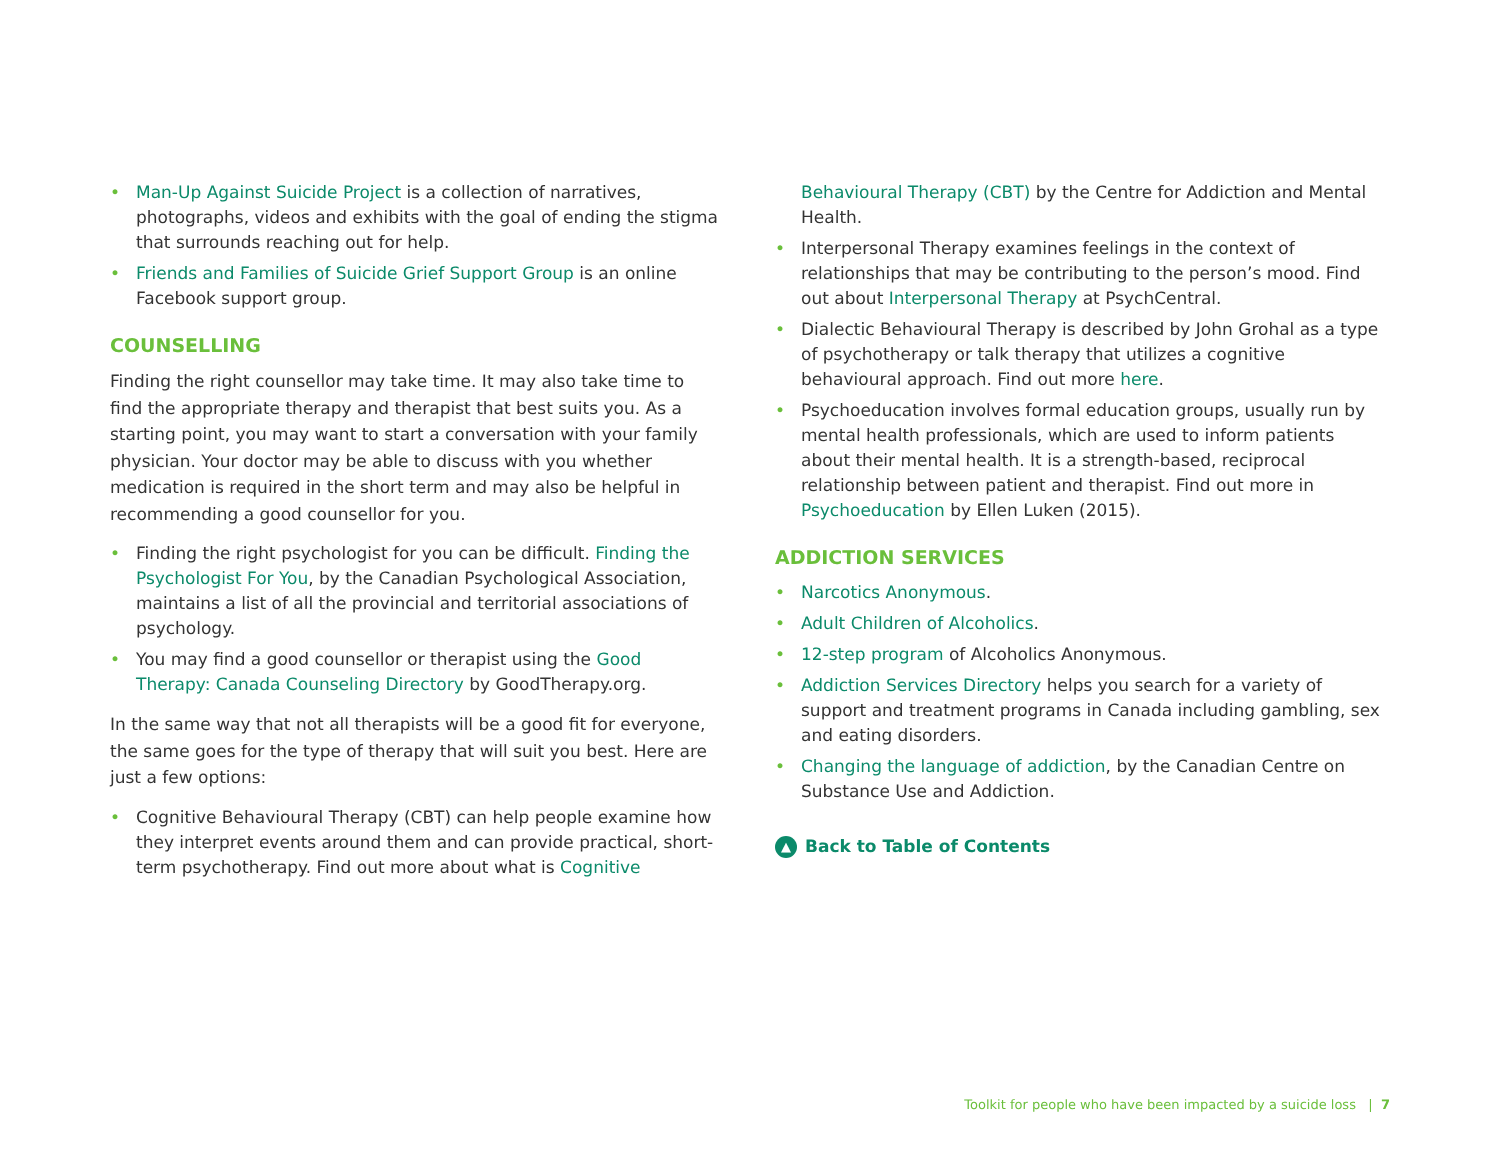• Man-Up Against Suicide Project is a collection of narratives, photographs, videos and exhibits with the goal of ending the stigma that surrounds reaching out for help.
• Friends and Families of Suicide Grief Support Group is an online Facebook support group.
COUNSELLING
Finding the right counsellor may take time. It may also take time to find the appropriate therapy and therapist that best suits you. As a starting point, you may want to start a conversation with your family physician. Your doctor may be able to discuss with you whether medication is required in the short term and may also be helpful in recommending a good counsellor for you.
• Finding the right psychologist for you can be difficult. Finding the Psychologist For You, by the Canadian Psychological Association, maintains a list of all the provincial and territorial associations of psychology.
• You may find a good counsellor or therapist using the Good Therapy: Canada Counseling Directory by GoodTherapy.org.
In the same way that not all therapists will be a good fit for everyone, the same goes for the type of therapy that will suit you best. Here are just a few options:
• Cognitive Behavioural Therapy (CBT) can help people examine how they interpret events around them and can provide practical, short-term psychotherapy. Find out more about what is Cognitive
Behavioural Therapy (CBT) by the Centre for Addiction and Mental Health.
• Interpersonal Therapy examines feelings in the context of relationships that may be contributing to the person’s mood. Find out about Interpersonal Therapy at PsychCentral.
• Dialectic Behavioural Therapy is described by John Grohal as a type of psychotherapy or talk therapy that utilizes a cognitive behavioural approach. Find out more here.
• Psychoeducation involves formal education groups, usually run by mental health professionals, which are used to inform patients about their mental health. It is a strength-based, reciprocal relationship between patient and therapist. Find out more in Psychoeducation by Ellen Luken (2015).
ADDICTION SERVICES
• Narcotics Anonymous.
• Adult Children of Alcoholics.
• 12-step program of Alcoholics Anonymous.
• Addiction Services Directory helps you search for a variety of support and treatment programs in Canada including gambling, sex and eating disorders.
• Changing the language of addiction, by the Canadian Centre on Substance Use and Addiction.
▲ Back to Table of Contents
Toolkit for people who have been impacted by a suicide loss | 7